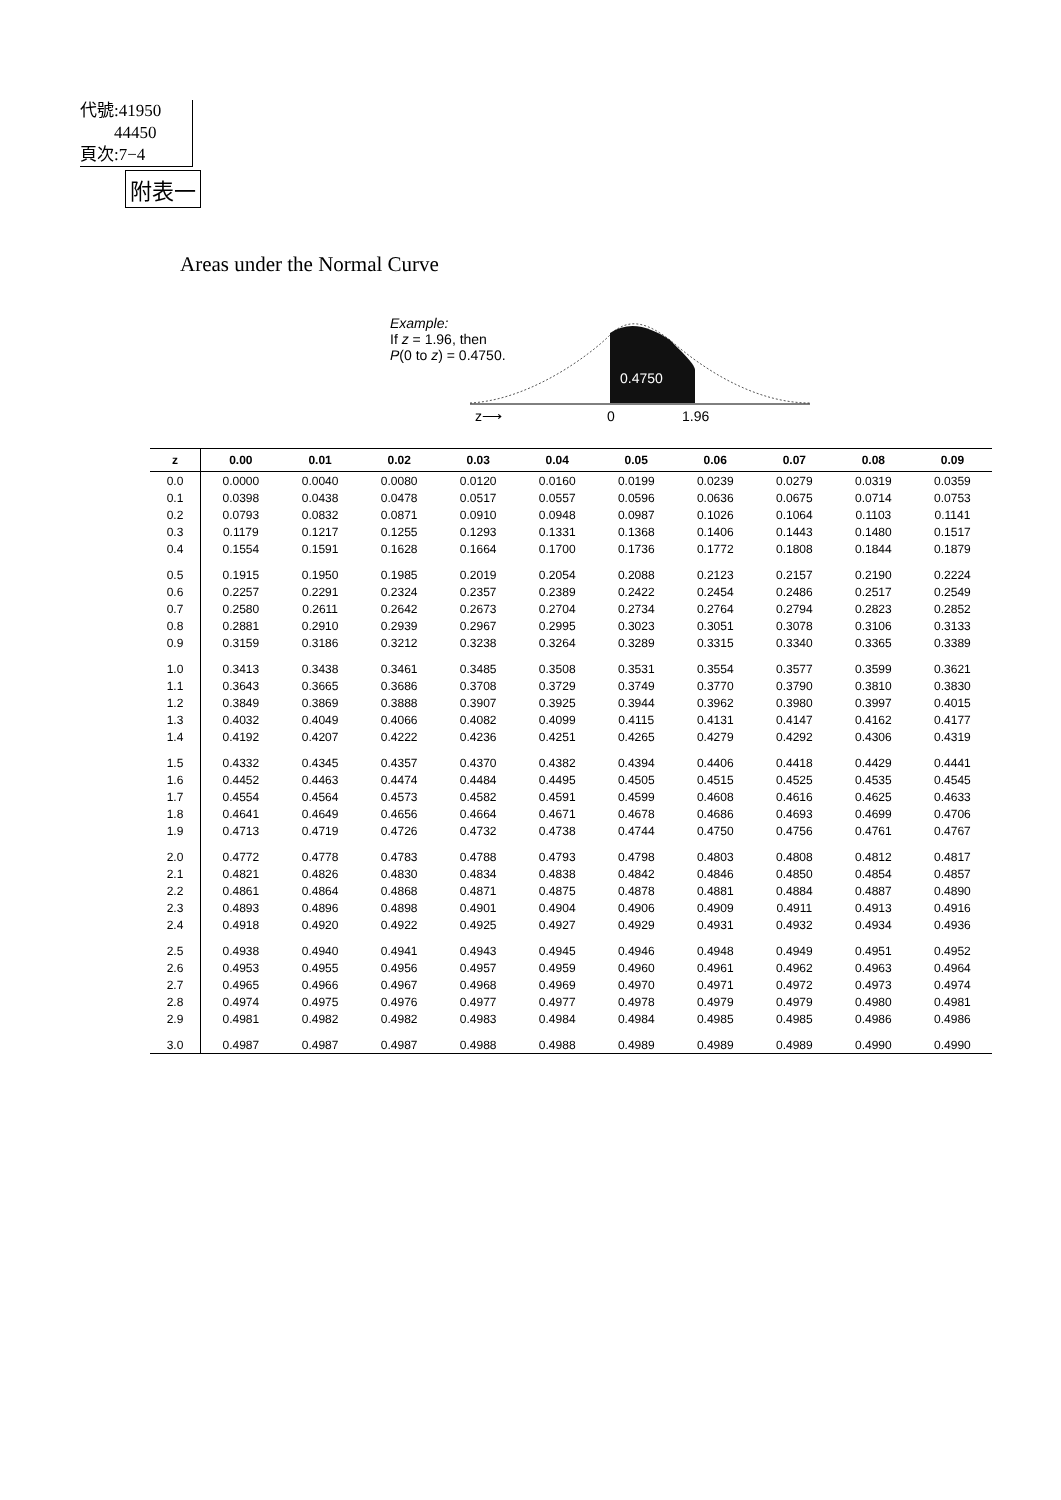代號:41950
44450
頁次:7−4
附表一
Areas under the Normal Curve
Example:
If z = 1.96, then
P(0 to z) = 0.4750.
0.4750
z⟶
0
1.96
| z | 0.00 | 0.01 | 0.02 | 0.03 | 0.04 | 0.05 | 0.06 | 0.07 | 0.08 | 0.09 |
| --- | --- | --- | --- | --- | --- | --- | --- | --- | --- | --- |
| 0.0 | 0.0000 | 0.0040 | 0.0080 | 0.0120 | 0.0160 | 0.0199 | 0.0239 | 0.0279 | 0.0319 | 0.0359 |
| 0.1 | 0.0398 | 0.0438 | 0.0478 | 0.0517 | 0.0557 | 0.0596 | 0.0636 | 0.0675 | 0.0714 | 0.0753 |
| 0.2 | 0.0793 | 0.0832 | 0.0871 | 0.0910 | 0.0948 | 0.0987 | 0.1026 | 0.1064 | 0.1103 | 0.1141 |
| 0.3 | 0.1179 | 0.1217 | 0.1255 | 0.1293 | 0.1331 | 0.1368 | 0.1406 | 0.1443 | 0.1480 | 0.1517 |
| 0.4 | 0.1554 | 0.1591 | 0.1628 | 0.1664 | 0.1700 | 0.1736 | 0.1772 | 0.1808 | 0.1844 | 0.1879 |
| 0.5 | 0.1915 | 0.1950 | 0.1985 | 0.2019 | 0.2054 | 0.2088 | 0.2123 | 0.2157 | 0.2190 | 0.2224 |
| 0.6 | 0.2257 | 0.2291 | 0.2324 | 0.2357 | 0.2389 | 0.2422 | 0.2454 | 0.2486 | 0.2517 | 0.2549 |
| 0.7 | 0.2580 | 0.2611 | 0.2642 | 0.2673 | 0.2704 | 0.2734 | 0.2764 | 0.2794 | 0.2823 | 0.2852 |
| 0.8 | 0.2881 | 0.2910 | 0.2939 | 0.2967 | 0.2995 | 0.3023 | 0.3051 | 0.3078 | 0.3106 | 0.3133 |
| 0.9 | 0.3159 | 0.3186 | 0.3212 | 0.3238 | 0.3264 | 0.3289 | 0.3315 | 0.3340 | 0.3365 | 0.3389 |
| 1.0 | 0.3413 | 0.3438 | 0.3461 | 0.3485 | 0.3508 | 0.3531 | 0.3554 | 0.3577 | 0.3599 | 0.3621 |
| 1.1 | 0.3643 | 0.3665 | 0.3686 | 0.3708 | 0.3729 | 0.3749 | 0.3770 | 0.3790 | 0.3810 | 0.3830 |
| 1.2 | 0.3849 | 0.3869 | 0.3888 | 0.3907 | 0.3925 | 0.3944 | 0.3962 | 0.3980 | 0.3997 | 0.4015 |
| 1.3 | 0.4032 | 0.4049 | 0.4066 | 0.4082 | 0.4099 | 0.4115 | 0.4131 | 0.4147 | 0.4162 | 0.4177 |
| 1.4 | 0.4192 | 0.4207 | 0.4222 | 0.4236 | 0.4251 | 0.4265 | 0.4279 | 0.4292 | 0.4306 | 0.4319 |
| 1.5 | 0.4332 | 0.4345 | 0.4357 | 0.4370 | 0.4382 | 0.4394 | 0.4406 | 0.4418 | 0.4429 | 0.4441 |
| 1.6 | 0.4452 | 0.4463 | 0.4474 | 0.4484 | 0.4495 | 0.4505 | 0.4515 | 0.4525 | 0.4535 | 0.4545 |
| 1.7 | 0.4554 | 0.4564 | 0.4573 | 0.4582 | 0.4591 | 0.4599 | 0.4608 | 0.4616 | 0.4625 | 0.4633 |
| 1.8 | 0.4641 | 0.4649 | 0.4656 | 0.4664 | 0.4671 | 0.4678 | 0.4686 | 0.4693 | 0.4699 | 0.4706 |
| 1.9 | 0.4713 | 0.4719 | 0.4726 | 0.4732 | 0.4738 | 0.4744 | 0.4750 | 0.4756 | 0.4761 | 0.4767 |
| 2.0 | 0.4772 | 0.4778 | 0.4783 | 0.4788 | 0.4793 | 0.4798 | 0.4803 | 0.4808 | 0.4812 | 0.4817 |
| 2.1 | 0.4821 | 0.4826 | 0.4830 | 0.4834 | 0.4838 | 0.4842 | 0.4846 | 0.4850 | 0.4854 | 0.4857 |
| 2.2 | 0.4861 | 0.4864 | 0.4868 | 0.4871 | 0.4875 | 0.4878 | 0.4881 | 0.4884 | 0.4887 | 0.4890 |
| 2.3 | 0.4893 | 0.4896 | 0.4898 | 0.4901 | 0.4904 | 0.4906 | 0.4909 | 0.4911 | 0.4913 | 0.4916 |
| 2.4 | 0.4918 | 0.4920 | 0.4922 | 0.4925 | 0.4927 | 0.4929 | 0.4931 | 0.4932 | 0.4934 | 0.4936 |
| 2.5 | 0.4938 | 0.4940 | 0.4941 | 0.4943 | 0.4945 | 0.4946 | 0.4948 | 0.4949 | 0.4951 | 0.4952 |
| 2.6 | 0.4953 | 0.4955 | 0.4956 | 0.4957 | 0.4959 | 0.4960 | 0.4961 | 0.4962 | 0.4963 | 0.4964 |
| 2.7 | 0.4965 | 0.4966 | 0.4967 | 0.4968 | 0.4969 | 0.4970 | 0.4971 | 0.4972 | 0.4973 | 0.4974 |
| 2.8 | 0.4974 | 0.4975 | 0.4976 | 0.4977 | 0.4977 | 0.4978 | 0.4979 | 0.4979 | 0.4980 | 0.4981 |
| 2.9 | 0.4981 | 0.4982 | 0.4982 | 0.4983 | 0.4984 | 0.4984 | 0.4985 | 0.4985 | 0.4986 | 0.4986 |
| 3.0 | 0.4987 | 0.4987 | 0.4987 | 0.4988 | 0.4988 | 0.4989 | 0.4989 | 0.4989 | 0.4990 | 0.4990 |